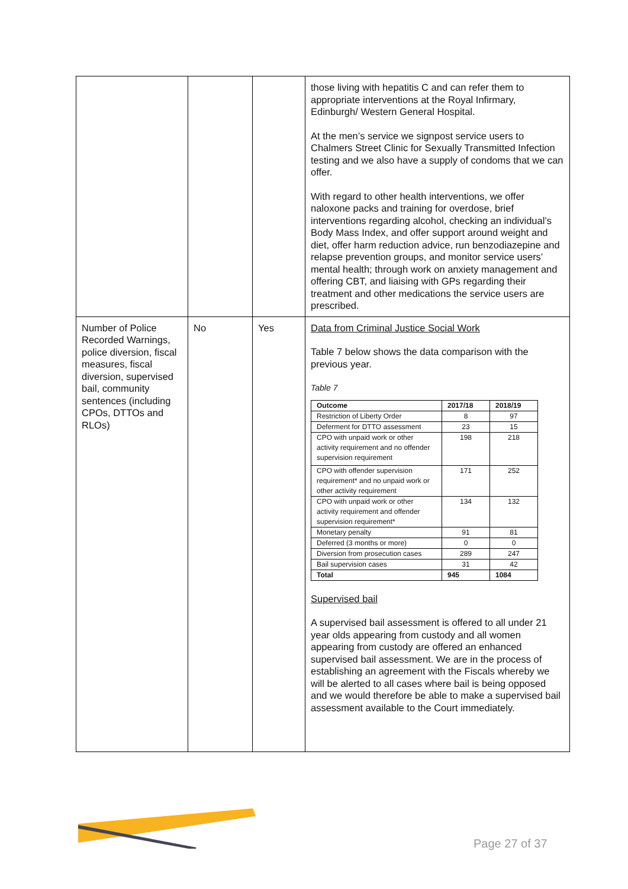| | | | those living with hepatitis C and can refer them to appropriate interventions at the Royal Infirmary, Edinburgh/ Western General Hospital. At the men’s service we signpost service users to Chalmers Street Clinic for Sexually Transmitted Infection testing and we also have a supply of condoms that we can offer. With regard to other health interventions, we offer naloxone packs and training for overdose, brief interventions regarding alcohol, checking an individual’s Body Mass Index, and offer support around weight and diet, offer harm reduction advice, run benzodiazepine and relapse prevention groups, and monitor service users’ mental health; through work on anxiety management and offering CBT, and liaising with GPs regarding their treatment and other medications the service users are prescribed. |
| Number of Police Recorded Warnings, police diversion, fiscal measures, fiscal diversion, supervised bail, community sentences (including CPOs, DTTOs and RLOs) | No | Yes | Data from Criminal Justice Social Work Table 7 below shows the data comparison with the previous year. Table 7 / Outcome / 2017/18 / 2018/19 / / --- / --- / --- / / Restriction of Liberty Order / 8 / 97 / / Deferment for DTTO assessment / 23 / 15 / / CPO with unpaid work or other activity requirement and no offender supervision requirement / 198 / 218 / / CPO with offender supervision requirement* and no unpaid work or other activity requirement / 171 / 252 / / CPO with unpaid work or other activity requirement and offender supervision requirement* / 134 / 132 / / Monetary penalty / 91 / 81 / / Deferred (3 months or more) / 0 / 0 / / Diversion from prosecution cases / 289 / 247 / / Bail supervision cases / 31 / 42 / / Total / 945 / 1084 / Supervised bail A supervised bail assessment is offered to all under 21 year olds appearing from custody and all women appearing from custody are offered an enhanced supervised bail assessment. We are in the process of establishing an agreement with the Fiscals whereby we will be alerted to all cases where bail is being opposed and we would therefore be able to make a supervised bail assessment available to the Court immediately. |
Page 27 of 37